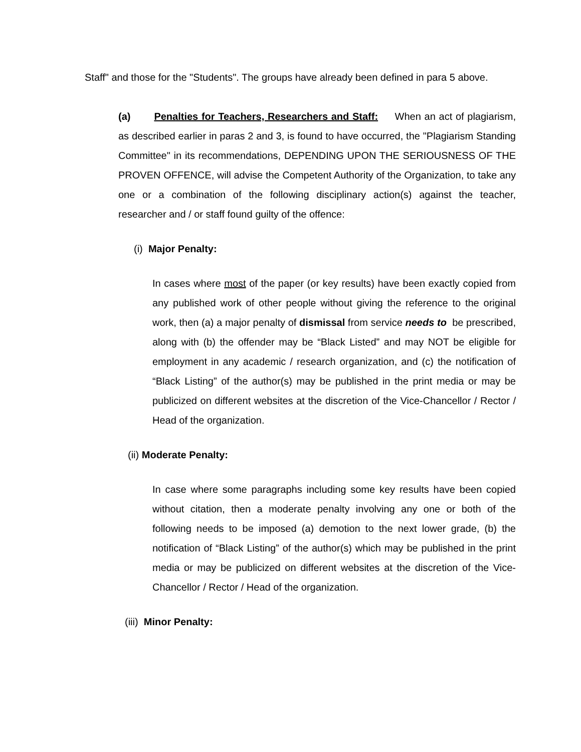Staff" and those for the "Students". The groups have already been defined in para 5 above.
(a) Penalties for Teachers, Researchers and Staff: When an act of plagiarism, as described earlier in paras 2 and 3, is found to have occurred, the "Plagiarism Standing Committee" in its recommendations, DEPENDING UPON THE SERIOUSNESS OF THE PROVEN OFFENCE, will advise the Competent Authority of the Organization, to take any one or a combination of the following disciplinary action(s) against the teacher, researcher and / or staff found guilty of the offence:
(i) Major Penalty:
In cases where most of the paper (or key results) have been exactly copied from any published work of other people without giving the reference to the original work, then (a) a major penalty of dismissal from service needs to be prescribed, along with (b) the offender may be “Black Listed” and may NOT be eligible for employment in any academic / research organization, and (c) the notification of “Black Listing” of the author(s) may be published in the print media or may be publicized on different websites at the discretion of the Vice-Chancellor / Rector / Head of the organization.
(ii) Moderate Penalty:
In case where some paragraphs including some key results have been copied without citation, then a moderate penalty involving any one or both of the following needs to be imposed (a) demotion to the next lower grade, (b) the notification of “Black Listing” of the author(s) which may be published in the print media or may be publicized on different websites at the discretion of the Vice-Chancellor / Rector / Head of the organization.
(iii) Minor Penalty: